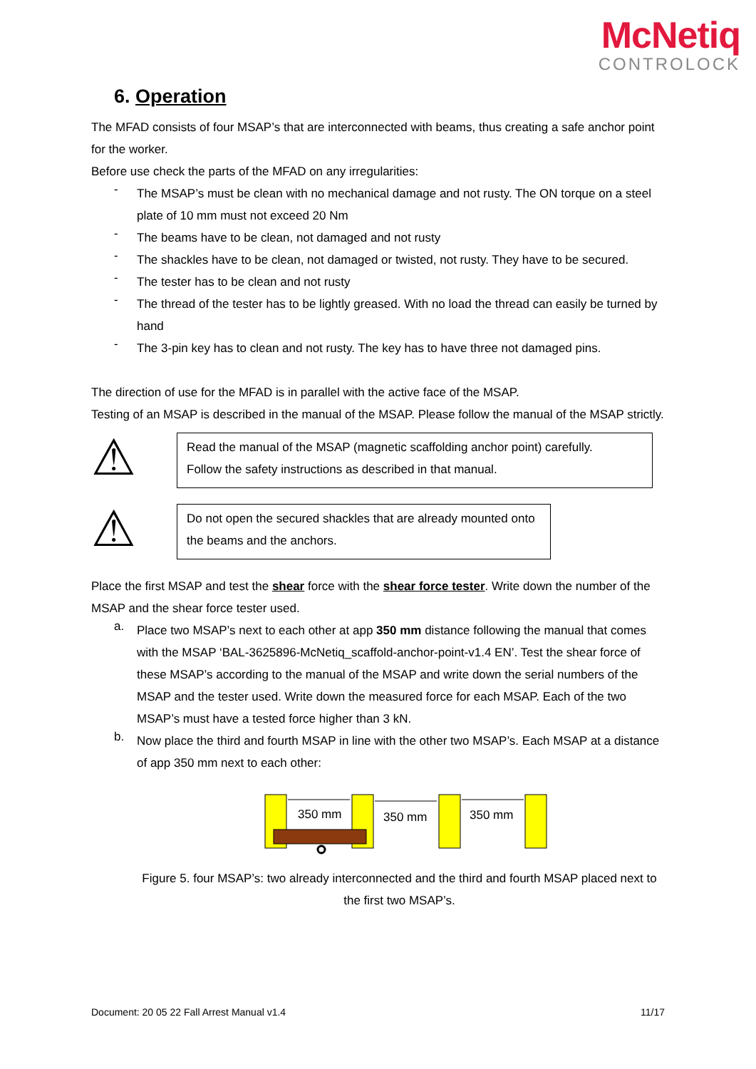McNetiq
CONTROLOCK
6. Operation
The MFAD consists of four MSAP’s that are interconnected with beams, thus creating a safe anchor point for the worker.
Before use check the parts of the MFAD on any irregularities:
-
The MSAP’s must be clean with no mechanical damage and not rusty. The ON torque on a steel plate of 10 mm must not exceed 20 Nm
-
The beams have to be clean, not damaged and not rusty
-
The shackles have to be clean, not damaged or twisted, not rusty. They have to be secured.
-
The tester has to be clean and not rusty
-
The thread of the tester has to be lightly greased. With no load the thread can easily be turned by hand
-
The 3-pin key has to clean and not rusty. The key has to have three not damaged pins.
The direction of use for the MFAD is in parallel with the active face of the MSAP.
Testing of an MSAP is described in the manual of the MSAP. Please follow the manual of the MSAP strictly.
⚠
Read the manual of the MSAP (magnetic scaffolding anchor point) carefully.
Follow the safety instructions as described in that manual.
⚠
Do not open the secured shackles that are already mounted onto the beams and the anchors.
Place the first MSAP and test the shear force with the shear force tester. Write down the number of the MSAP and the shear force tester used.
a.
Place two MSAP’s next to each other at app 350 mm distance following the manual that comes with the MSAP ‘BAL-3625896-McNetiq_scaffold-anchor-point-v1.4 EN’. Test the shear force of these MSAP’s according to the manual of the MSAP and write down the serial numbers of the MSAP and the tester used. Write down the measured force for each MSAP. Each of the two MSAP’s must have a tested force higher than 3 kN.
b.
Now place the third and fourth MSAP in line with the other two MSAP’s. Each MSAP at a distance of app 350 mm next to each other:
350 mm
350 mm
350 mm
Figure 5. four MSAP’s: two already interconnected and the third and fourth MSAP placed next to the first two MSAP’s.
Document: 20 05 22 Fall Arrest Manual v1.4 11/17